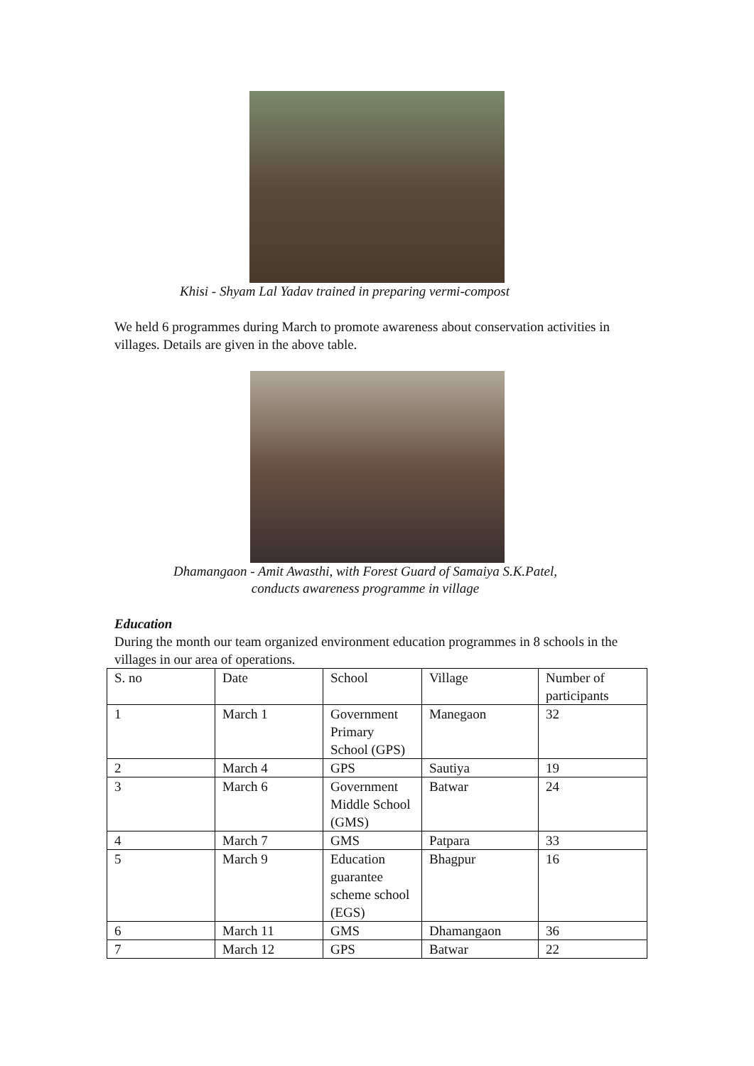Khisi - Shyam Lal Yadav trained in preparing vermi-compost
We held 6 programmes during March to promote awareness about conservation activities in villages. Details are given in the above table.
Dhamangaon - Amit Awasthi, with Forest Guard of Samaiya S.K.Patel,
conducts awareness programme in village
Education
During the month our team organized environment education programmes in 8 schools in the villages in our area of operations.
| S. no | Date | School | Village | Number of participants |
| --- | --- | --- | --- | --- |
| 1 | March 1 | Government Primary School (GPS) | Manegaon | 32 |
| 2 | March 4 | GPS | Sautiya | 19 |
| 3 | March 6 | Government Middle School (GMS) | Batwar | 24 |
| 4 | March 7 | GMS | Patpara | 33 |
| 5 | March 9 | Education guarantee scheme school (EGS) | Bhagpur | 16 |
| 6 | March 11 | GMS | Dhamangaon | 36 |
| 7 | March 12 | GPS | Batwar | 22 |